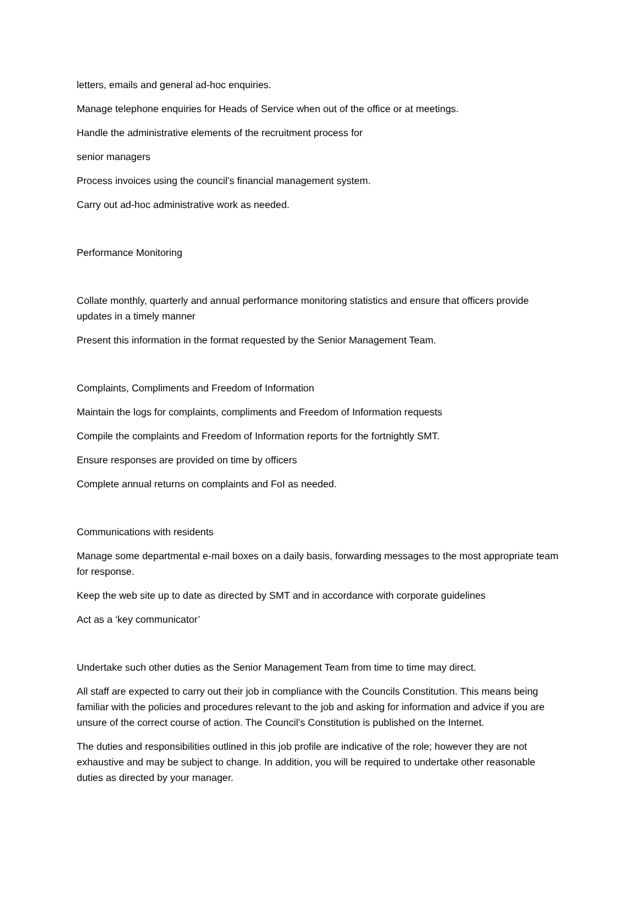letters, emails and general ad-hoc enquiries.
Manage telephone enquiries for Heads of Service when out of the office or at meetings.
Handle the administrative elements of the recruitment process for
senior managers
Process invoices using the council’s financial management system.
Carry out ad-hoc administrative work as needed.
Performance Monitoring
Collate monthly, quarterly and annual performance monitoring statistics and ensure that officers provide updates in a timely manner
Present this information in the format requested by the Senior Management Team.
Complaints, Compliments and Freedom of Information
Maintain the logs for complaints, compliments and Freedom of Information requests
Compile the complaints and Freedom of Information reports for the fortnightly SMT.
Ensure responses are provided on time by officers
Complete annual returns on complaints and FoI as needed.
Communications with residents
Manage some departmental e-mail boxes on a daily basis, forwarding messages to the most appropriate team for response.
Keep the web site up to date as directed by SMT and in accordance with corporate guidelines
Act as a ‘key communicator’
Undertake such other duties as the Senior Management Team from time to time may direct.
All staff are expected to carry out their job in compliance with the Councils Constitution. This means being familiar with the policies and procedures relevant to the job and asking for information and advice if you are unsure of the correct course of action. The Council’s Constitution is published on the Internet.
The duties and responsibilities outlined in this job profile are indicative of the role; however they are not exhaustive and may be subject to change. In addition, you will be required to undertake other reasonable duties as directed by your manager.